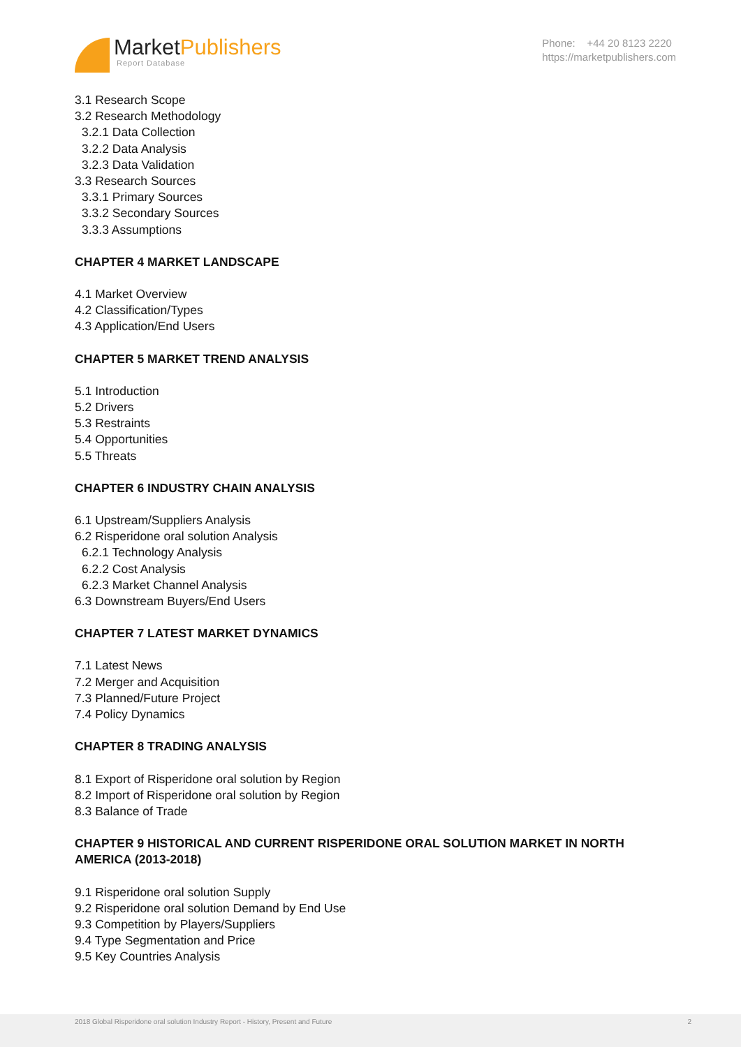MarketPublishers
Report Database
Phone: +44 20 8123 2220
https://marketpublishers.com
3.1 Research Scope
3.2 Research Methodology
3.2.1 Data Collection
3.2.2 Data Analysis
3.2.3 Data Validation
3.3 Research Sources
3.3.1 Primary Sources
3.3.2 Secondary Sources
3.3.3 Assumptions
CHAPTER 4 MARKET LANDSCAPE
4.1 Market Overview
4.2 Classification/Types
4.3 Application/End Users
CHAPTER 5 MARKET TREND ANALYSIS
5.1 Introduction
5.2 Drivers
5.3 Restraints
5.4 Opportunities
5.5 Threats
CHAPTER 6 INDUSTRY CHAIN ANALYSIS
6.1 Upstream/Suppliers Analysis
6.2 Risperidone oral solution Analysis
6.2.1 Technology Analysis
6.2.2 Cost Analysis
6.2.3 Market Channel Analysis
6.3 Downstream Buyers/End Users
CHAPTER 7 LATEST MARKET DYNAMICS
7.1 Latest News
7.2 Merger and Acquisition
7.3 Planned/Future Project
7.4 Policy Dynamics
CHAPTER 8 TRADING ANALYSIS
8.1 Export of Risperidone oral solution by Region
8.2 Import of Risperidone oral solution by Region
8.3 Balance of Trade
CHAPTER 9 HISTORICAL AND CURRENT RISPERIDONE ORAL SOLUTION MARKET IN NORTH AMERICA (2013-2018)
9.1 Risperidone oral solution Supply
9.2 Risperidone oral solution Demand by End Use
9.3 Competition by Players/Suppliers
9.4 Type Segmentation and Price
9.5 Key Countries Analysis
2018 Global Risperidone oral solution Industry Report - History, Present and Future 2